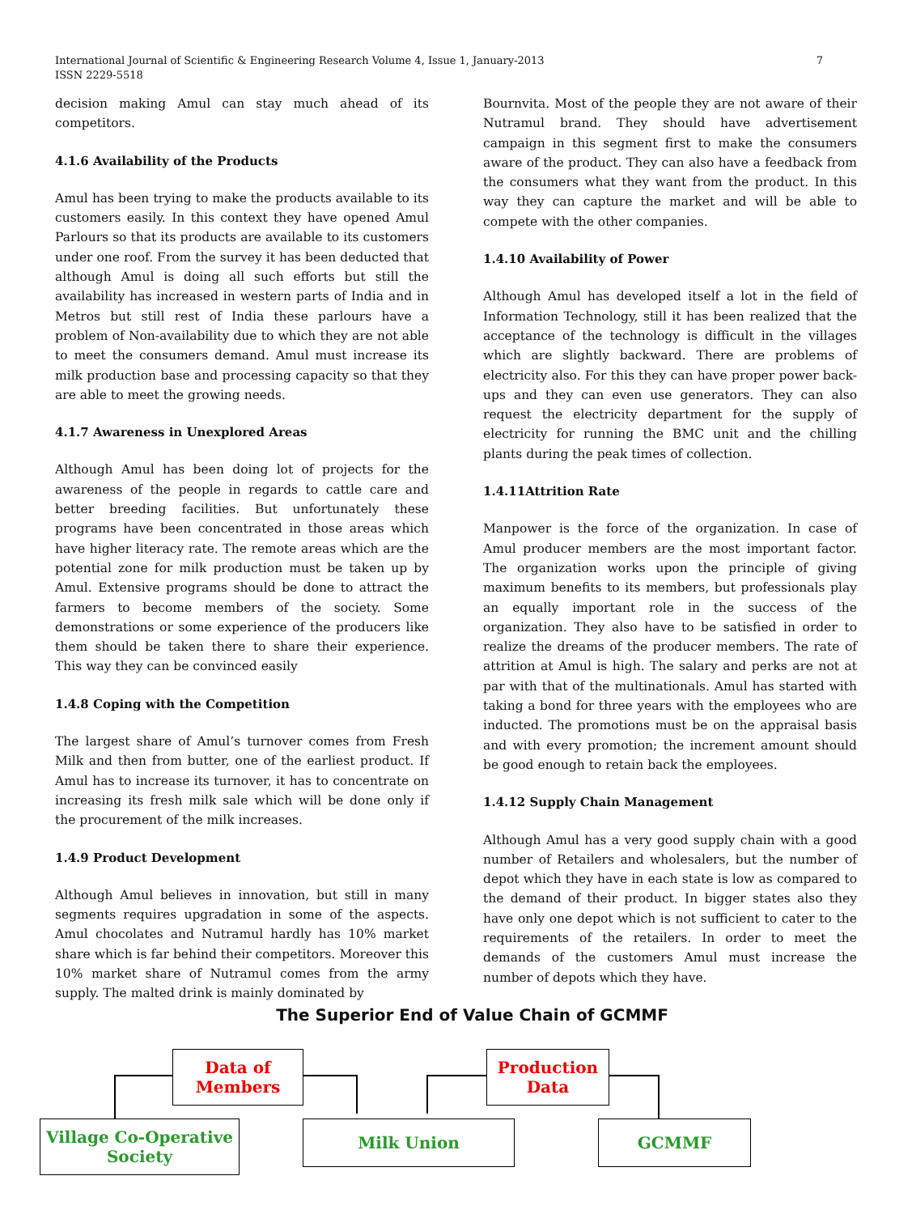International Journal of Scientific & Engineering Research Volume 4, Issue 1, January-2013
ISSN 2229-5518
7
decision making Amul can stay much ahead of its competitors.
4.1.6 Availability of the Products
Amul has been trying to make the products available to its customers easily. In this context they have opened Amul Parlours so that its products are available to its customers under one roof. From the survey it has been deducted that although Amul is doing all such efforts but still the availability has increased in western parts of India and in Metros but still rest of India these parlours have a problem of Non-availability due to which they are not able to meet the consumers demand. Amul must increase its milk production base and processing capacity so that they are able to meet the growing needs.
4.1.7 Awareness in Unexplored Areas
Although Amul has been doing lot of projects for the awareness of the people in regards to cattle care and better breeding facilities. But unfortunately these programs have been concentrated in those areas which have higher literacy rate. The remote areas which are the potential zone for milk production must be taken up by Amul. Extensive programs should be done to attract the farmers to become members of the society. Some demonstrations or some experience of the producers like them should be taken there to share their experience. This way they can be convinced easily
1.4.8 Coping with the Competition
The largest share of Amul’s turnover comes from Fresh Milk and then from butter, one of the earliest product. If Amul has to increase its turnover, it has to concentrate on increasing its fresh milk sale which will be done only if the procurement of the milk increases.
1.4.9 Product Development
Although Amul believes in innovation, but still in many segments requires upgradation in some of the aspects. Amul chocolates and Nutramul hardly has 10% market share which is far behind their competitors. Moreover this 10% market share of Nutramul comes from the army supply. The malted drink is mainly dominated by
Bournvita. Most of the people they are not aware of their Nutramul brand. They should have advertisement campaign in this segment first to make the consumers aware of the product. They can also have a feedback from the consumers what they want from the product. In this way they can capture the market and will be able to compete with the other companies.
1.4.10 Availability of Power
Although Amul has developed itself a lot in the field of Information Technology, still it has been realized that the acceptance of the technology is difficult in the villages which are slightly backward. There are problems of electricity also. For this they can have proper power back-ups and they can even use generators. They can also request the electricity department for the supply of electricity for running the BMC unit and the chilling plants during the peak times of collection.
1.4.11Attrition Rate
Manpower is the force of the organization. In case of Amul producer members are the most important factor. The organization works upon the principle of giving maximum benefits to its members, but professionals play an equally important role in the success of the organization. They also have to be satisfied in order to realize the dreams of the producer members. The rate of attrition at Amul is high. The salary and perks are not at par with that of the multinationals. Amul has started with taking a bond for three years with the employees who are inducted. The promotions must be on the appraisal basis and with every promotion; the increment amount should be good enough to retain back the employees.
1.4.12 Supply Chain Management
Although Amul has a very good supply chain with a good number of Retailers and wholesalers, but the number of depot which they have in each state is low as compared to the demand of their product. In bigger states also they have only one depot which is not sufficient to cater to the requirements of the retailers. In order to meet the demands of the customers Amul must increase the number of depots which they have.
The Superior End of Value Chain of GCMMF
Data of
Members
Production
Data
Village Co-Operative
Society
Milk Union GCMMF